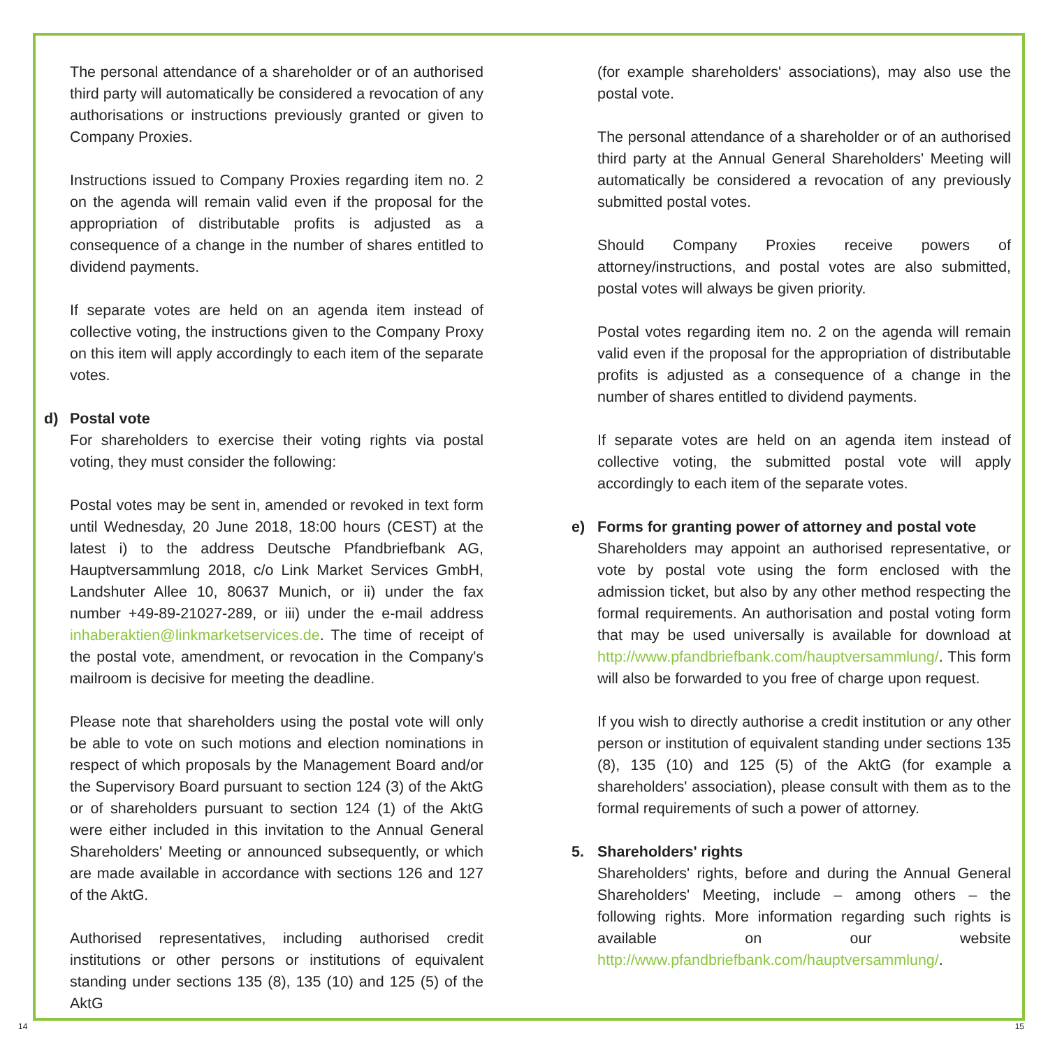The personal attendance of a shareholder or of an authorised third party will automatically be considered a revocation of any authorisations or instructions previously granted or given to Company Proxies.
Instructions issued to Company Proxies regarding item no. 2 on the agenda will remain valid even if the proposal for the appropriation of distributable profits is adjusted as a consequence of a change in the number of shares entitled to dividend payments.
If separate votes are held on an agenda item instead of collective voting, the instructions given to the Company Proxy on this item will apply accordingly to each item of the separate votes.
d) Postal vote
For shareholders to exercise their voting rights via postal voting, they must consider the following:
Postal votes may be sent in, amended or revoked in text form until Wednesday, 20 June 2018, 18:00 hours (CEST) at the latest i) to the address Deutsche Pfandbriefbank AG, Hauptversammlung 2018, c/o Link Market Services GmbH, Landshuter Allee 10, 80637 Munich, or ii) under the fax number +49-89-21027-289, or iii) under the e-mail address inhaberaktien@linkmarketservices.de. The time of receipt of the postal vote, amendment, or revocation in the Company's mailroom is decisive for meeting the deadline.
Please note that shareholders using the postal vote will only be able to vote on such motions and election nominations in respect of which proposals by the Management Board and/or the Supervisory Board pursuant to section 124 (3) of the AktG or of shareholders pursuant to section 124 (1) of the AktG were either included in this invitation to the Annual General Shareholders' Meeting or announced subsequently, or which are made available in accordance with sections 126 and 127 of the AktG.
Authorised representatives, including authorised credit institutions or other persons or institutions of equivalent standing under sections 135 (8), 135 (10) and 125 (5) of the AktG
(for example shareholders' associations), may also use the postal vote.
The personal attendance of a shareholder or of an authorised third party at the Annual General Shareholders' Meeting will automatically be considered a revocation of any previously submitted postal votes.
Should Company Proxies receive powers of attorney/instructions, and postal votes are also submitted, postal votes will always be given priority.
Postal votes regarding item no. 2 on the agenda will remain valid even if the proposal for the appropriation of distributable profits is adjusted as a consequence of a change in the number of shares entitled to dividend payments.
If separate votes are held on an agenda item instead of collective voting, the submitted postal vote will apply accordingly to each item of the separate votes.
e) Forms for granting power of attorney and postal vote
Shareholders may appoint an authorised representative, or vote by postal vote using the form enclosed with the admission ticket, but also by any other method respecting the formal requirements. An authorisation and postal voting form that may be used universally is available for download at http://www.pfandbriefbank.com/hauptversammlung/. This form will also be forwarded to you free of charge upon request.
If you wish to directly authorise a credit institution or any other person or institution of equivalent standing under sections 135 (8), 135 (10) and 125 (5) of the AktG (for example a shareholders' association), please consult with them as to the formal requirements of such a power of attorney.
5. Shareholders' rights
Shareholders' rights, before and during the Annual General Shareholders' Meeting, include – among others – the following rights. More information regarding such rights is available on our website http://www.pfandbriefbank.com/hauptversammlung/.
14 15